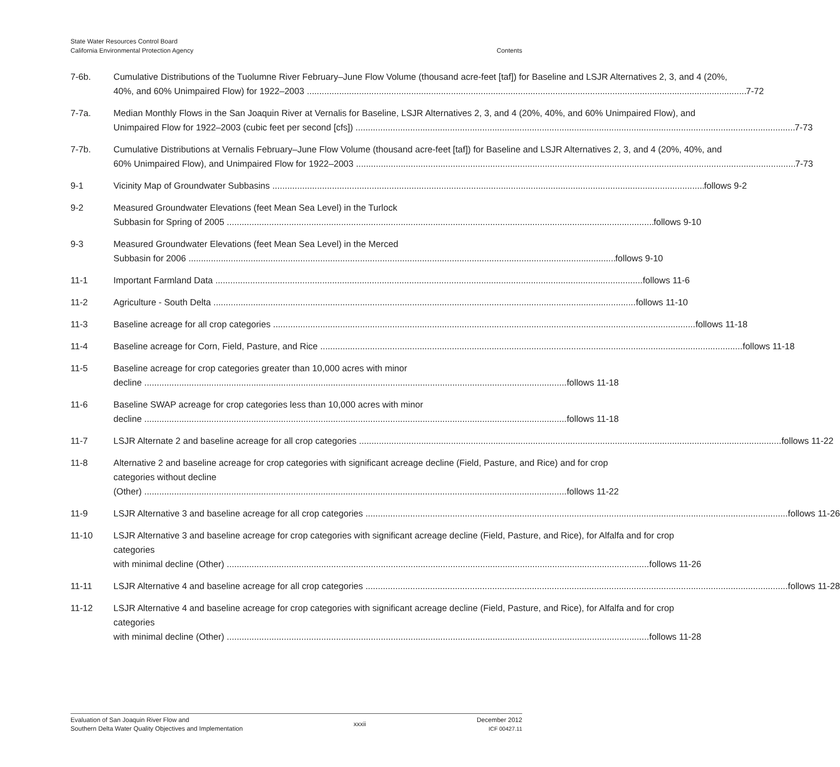State Water Resources Control Board
California Environmental Protection Agency
Contents
7-6b. Cumulative Distributions of the Tuolumne River February–June Flow Volume (thousand acre-feet [taf]) for Baseline and LSJR Alternatives 2, 3, and 4 (20%,
40%, and 60% Unimpaired Flow) for 1922–2003 7-72
7-7a. Median Monthly Flows in the San Joaquin River at Vernalis for Baseline, LSJR Alternatives 2, 3, and 4 (20%, 40%, and 60% Unimpaired Flow), and
Unimpaired Flow for 1922–2003 (cubic feet per second [cfs]) 7-73
7-7b. Cumulative Distributions at Vernalis February–June Flow Volume (thousand acre-feet [taf]) for Baseline and LSJR Alternatives 2, 3, and 4 (20%, 40%, and
60% Unimpaired Flow), and Unimpaired Flow for 1922–2003 7-73
9-1 Vicinity Map of Groundwater Subbasins follows 9-2
9-2 Measured Groundwater Elevations (feet Mean Sea Level) in the Turlock
Subbasin for Spring of 2005 follows 9-10
9-3 Measured Groundwater Elevations (feet Mean Sea Level) in the Merced
Subbasin for 2006 follows 9-10
11-1 Important Farmland Data follows 11-6
11-2 Agriculture - South Delta follows 11-10
11-3 Baseline acreage for all crop categories follows 11-18
11-4 Baseline acreage for Corn, Field, Pasture, and Rice follows 11-18
11-5 Baseline acreage for crop categories greater than 10,000 acres with minor
decline follows 11-18
11-6 Baseline SWAP acreage for crop categories less than 10,000 acres with minor
decline follows 11-18
11-7 LSJR Alternate 2 and baseline acreage for all crop categories follows 11-22
11-8 Alternative 2 and baseline acreage for crop categories with significant acreage decline (Field, Pasture, and Rice) and for crop categories without decline
(Other) follows 11-22
11-9 LSJR Alternative 3 and baseline acreage for all crop categories follows 11-26
11-10 LSJR Alternative 3 and baseline acreage for crop categories with significant acreage decline (Field, Pasture, and Rice), for Alfalfa and for crop categories
with minimal decline (Other) follows 11-26
11-11 LSJR Alternative 4 and baseline acreage for all crop categories follows 11-28
11-12 LSJR Alternative 4 and baseline acreage for crop categories with significant acreage decline (Field, Pasture, and Rice), for Alfalfa and for crop categories
with minimal decline (Other) follows 11-28
Evaluation of San Joaquin River Flow and
Southern Delta Water Quality Objectives and Implementation
xxxii
December 2012
ICF 00427.11